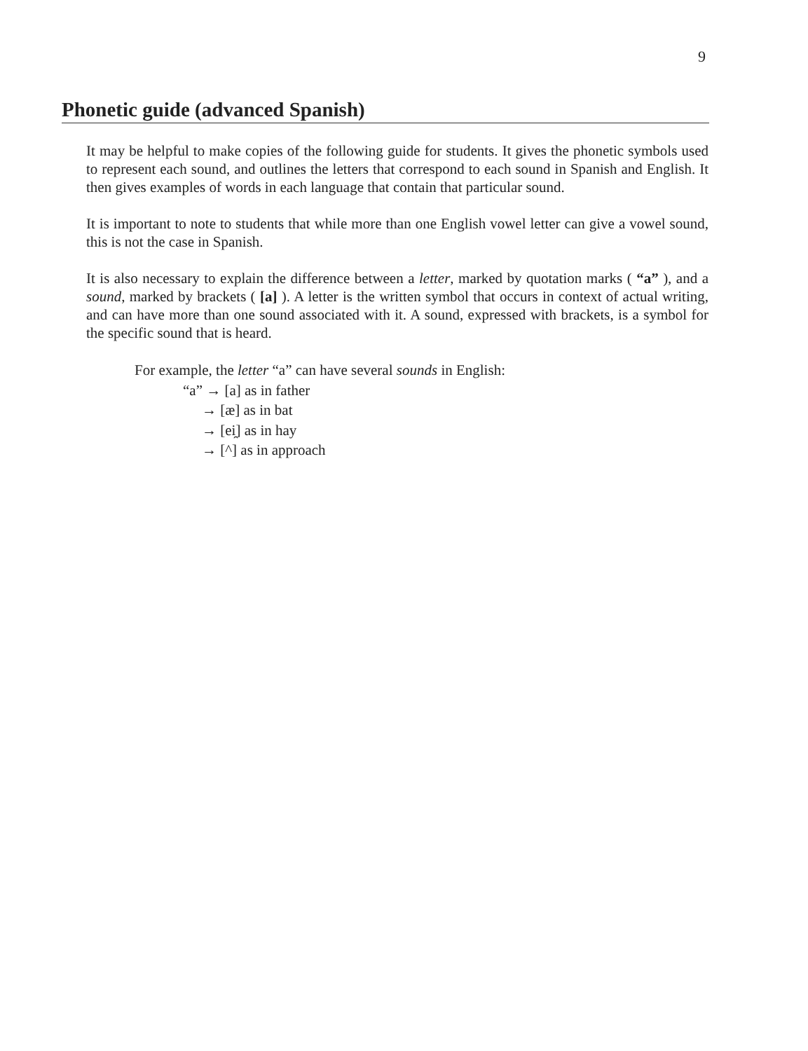9
Phonetic guide (advanced Spanish)
It may be helpful to make copies of the following guide for students. It gives the phonetic symbols used to represent each sound, and outlines the letters that correspond to each sound in Spanish and English. It then gives examples of words in each language that contain that particular sound.
It is important to note to students that while more than one English vowel letter can give a vowel sound, this is not the case in Spanish.
It is also necessary to explain the difference between a letter, marked by quotation marks ( “a” ), and a sound, marked by brackets ( [a] ). A letter is the written symbol that occurs in context of actual writing, and can have more than one sound associated with it. A sound, expressed with brackets, is a symbol for the specific sound that is heard.
For example, the letter “a” can have several sounds in English:
“a” → [a] as in father
→ [æ] as in bat
→ [ei̯] as in hay
→ [^] as in approach